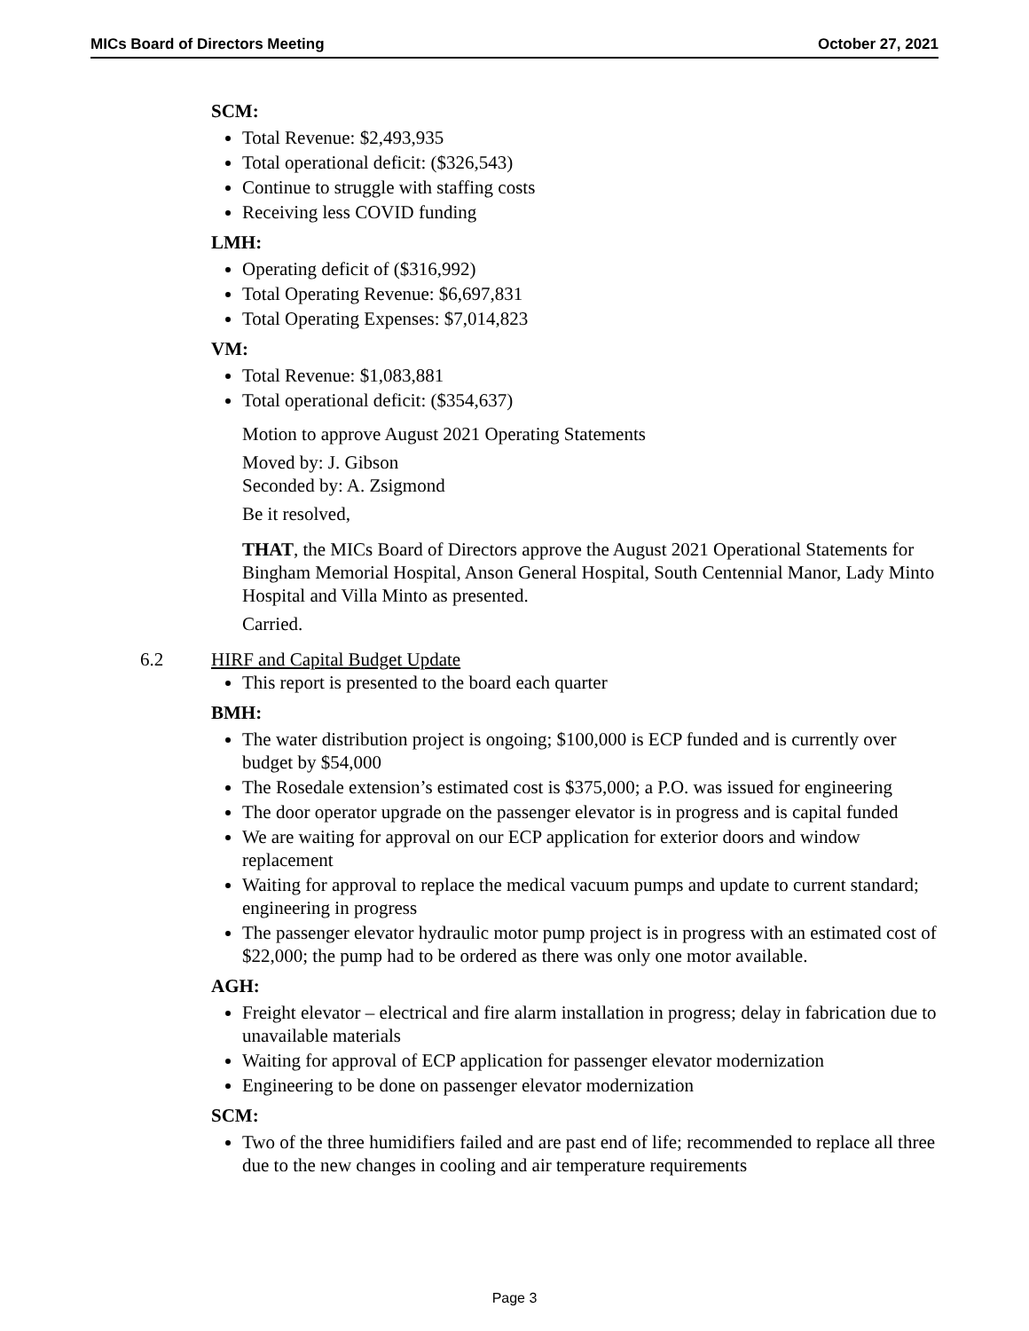MICs Board of Directors Meeting October 27, 2021
SCM:
Total Revenue: $2,493,935
Total operational deficit: ($326,543)
Continue to struggle with staffing costs
Receiving less COVID funding
LMH:
Operating deficit of ($316,992)
Total Operating Revenue: $6,697,831
Total Operating Expenses: $7,014,823
VM:
Total Revenue: $1,083,881
Total operational deficit: ($354,637)
Motion to approve August 2021 Operating Statements
Moved by: J. Gibson
Seconded by: A. Zsigmond
Be it resolved,
THAT, the MICs Board of Directors approve the August 2021 Operational Statements for Bingham Memorial Hospital, Anson General Hospital, South Centennial Manor, Lady Minto Hospital and Villa Minto as presented.
Carried.
6.2 HIRF and Capital Budget Update
This report is presented to the board each quarter
BMH:
The water distribution project is ongoing; $100,000 is ECP funded and is currently over budget by $54,000
The Rosedale extension’s estimated cost is $375,000; a P.O. was issued for engineering
The door operator upgrade on the passenger elevator is in progress and is capital funded
We are waiting for approval on our ECP application for exterior doors and window replacement
Waiting for approval to replace the medical vacuum pumps and update to current standard; engineering in progress
The passenger elevator hydraulic motor pump project is in progress with an estimated cost of $22,000; the pump had to be ordered as there was only one motor available.
AGH:
Freight elevator – electrical and fire alarm installation in progress; delay in fabrication due to unavailable materials
Waiting for approval of ECP application for passenger elevator modernization
Engineering to be done on passenger elevator modernization
SCM:
Two of the three humidifiers failed and are past end of life; recommended to replace all three due to the new changes in cooling and air temperature requirements
Page 3